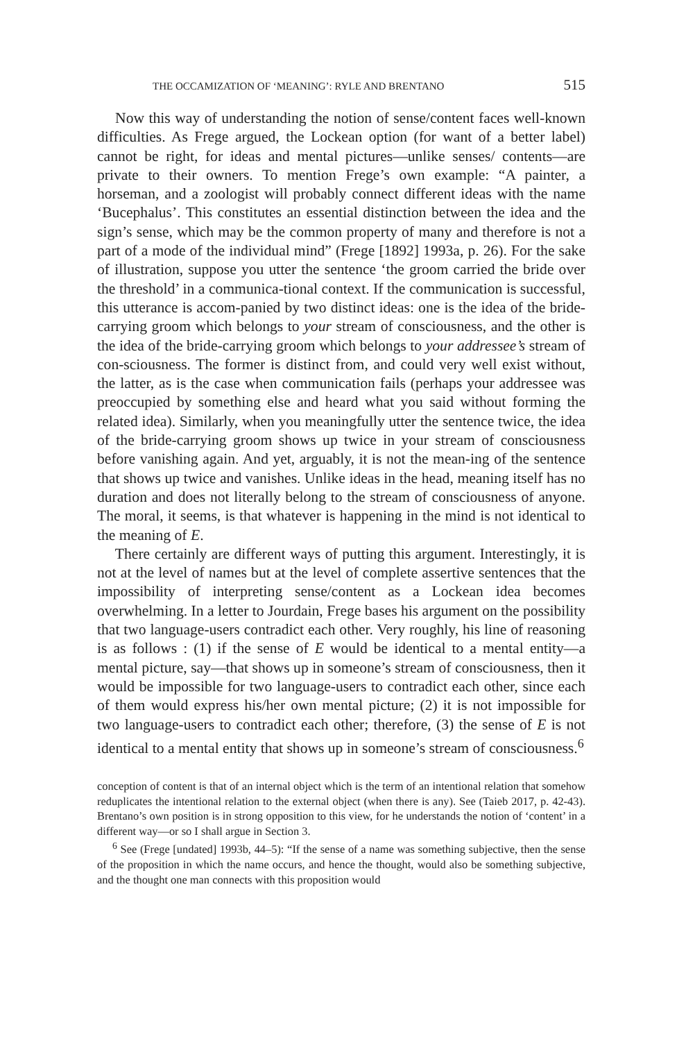THE OCCAMIZATION OF ‘MEANING’: RYLE AND BRENTANO 515
Now this way of understanding the notion of sense/content faces well-known difficulties. As Frege argued, the Lockean option (for want of a better label) cannot be right, for ideas and mental pictures—unlike senses/ contents—are private to their owners. To mention Frege’s own example: “A painter, a horseman, and a zoologist will probably connect different ideas with the name ‘Bucephalus’. This constitutes an essential distinction between the idea and the sign’s sense, which may be the common property of many and therefore is not a part of a mode of the individual mind” (Frege [1892] 1993a, p. 26). For the sake of illustration, suppose you utter the sentence ‘the groom carried the bride over the threshold’ in a communica-tional context. If the communication is successful, this utterance is accom-panied by two distinct ideas: one is the idea of the bride-carrying groom which belongs to your stream of consciousness, and the other is the idea of the bride-carrying groom which belongs to your addressee’s stream of con-sciousness. The former is distinct from, and could very well exist without, the latter, as is the case when communication fails (perhaps your addressee was preoccupied by something else and heard what you said without forming the related idea). Similarly, when you meaningfully utter the sentence twice, the idea of the bride-carrying groom shows up twice in your stream of consciousness before vanishing again. And yet, arguably, it is not the mean-ing of the sentence that shows up twice and vanishes. Unlike ideas in the head, meaning itself has no duration and does not literally belong to the stream of consciousness of anyone. The moral, it seems, is that whatever is happening in the mind is not identical to the meaning of E.
There certainly are different ways of putting this argument. Interestingly, it is not at the level of names but at the level of complete assertive sentences that the impossibility of interpreting sense/content as a Lockean idea becomes overwhelming. In a letter to Jourdain, Frege bases his argument on the possibility that two language-users contradict each other. Very roughly, his line of reasoning is as follows : (1) if the sense of E would be identical to a mental entity—a mental picture, say—that shows up in someone’s stream of consciousness, then it would be impossible for two language-users to contradict each other, since each of them would express his/her own mental picture; (2) it is not impossible for two language-users to contradict each other; therefore, (3) the sense of E is not identical to a mental entity that shows up in someone’s stream of consciousness.<sup>6</sup>
conception of content is that of an internal object which is the term of an intentional relation that somehow reduplicates the intentional relation to the external object (when there is any). See (Taieb 2017, p. 42-43). Brentano’s own position is in strong opposition to this view, for he understands the notion of ‘content’ in a different way—or so I shall argue in Section 3.
<sup>6</sup> See (Frege [undated] 1993b, 44–5): “If the sense of a name was something subjective, then the sense of the proposition in which the name occurs, and hence the thought, would also be something subjective, and the thought one man connects with this proposition would